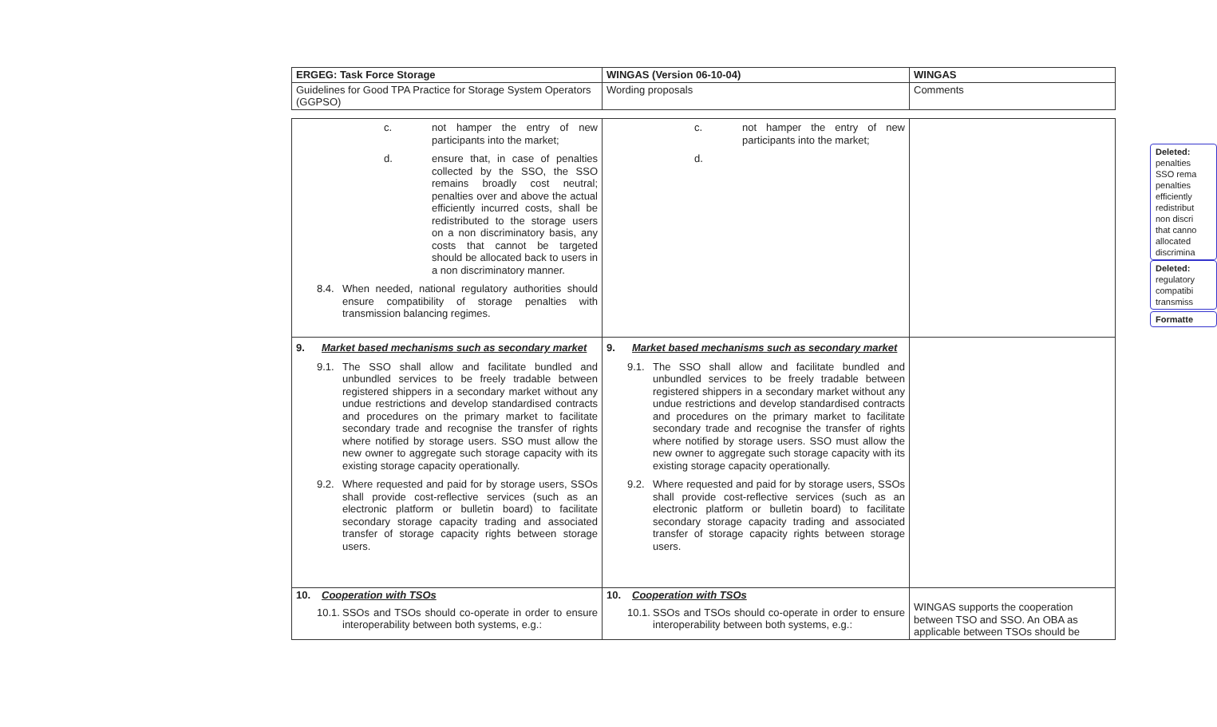| ERGEG: Task Force Storage | WINGAS (Version 06-10-04) | WINGAS |
| Guidelines for Good TPA Practice for Storage System Operators (GGPSO) | Wording proposals | Comments |
| c. not hamper the entry of new participants into the market; d. ensure that, in case of penalties collected by the SSO, the SSO remains broadly cost neutral; penalties over and above the actual efficiently incurred costs, shall be redistributed to the storage users on a non discriminatory basis, any costs that cannot be targeted should be allocated back to users in a non discriminatory manner. 8.4. When needed, national regulatory authorities should ensure compatibility of storage penalties with transmission balancing regimes. | c. not hamper the entry of new participants into the market; d. | |
| 9. Market based mechanisms such as secondary market 9.1. The SSO shall allow and facilitate bundled and unbundled services to be freely tradable between registered shippers in a secondary market without any undue restrictions and develop standardised contracts and procedures on the primary market to facilitate secondary trade and recognise the transfer of rights where notified by storage users. SSO must allow the new owner to aggregate such storage capacity with its existing storage capacity operationally. 9.2. Where requested and paid for by storage users, SSOs shall provide cost-reflective services (such as an electronic platform or bulletin board) to facilitate secondary storage capacity trading and associated transfer of storage capacity rights between storage users. | 9. Market based mechanisms such as secondary market 9.1. The SSO shall allow and facilitate bundled and unbundled services to be freely tradable between registered shippers in a secondary market without any undue restrictions and develop standardised contracts and procedures on the primary market to facilitate secondary trade and recognise the transfer of rights where notified by storage users. SSO must allow the new owner to aggregate such storage capacity with its existing storage capacity operationally. 9.2. Where requested and paid for by storage users, SSOs shall provide cost-reflective services (such as an electronic platform or bulletin board) to facilitate secondary storage capacity trading and associated transfer of storage capacity rights between storage users. | |
| 10. Cooperation with TSOs 10.1. SSOs and TSOs should co-operate in order to ensure interoperability between both systems, e.g.: | 10. Cooperation with TSOs 10.1. SSOs and TSOs should co-operate in order to ensure interoperability between both systems, e.g.: | WINGAS supports the cooperation between TSO and SSO. An OBA as applicable between TSOs should be |
Deleted:
penalties
SSO rema
penalties
efficiently
redistribut
non discri
that canno
allocated
discrimina
Deleted:
regulatory
compatibi
transmiss
Formatte